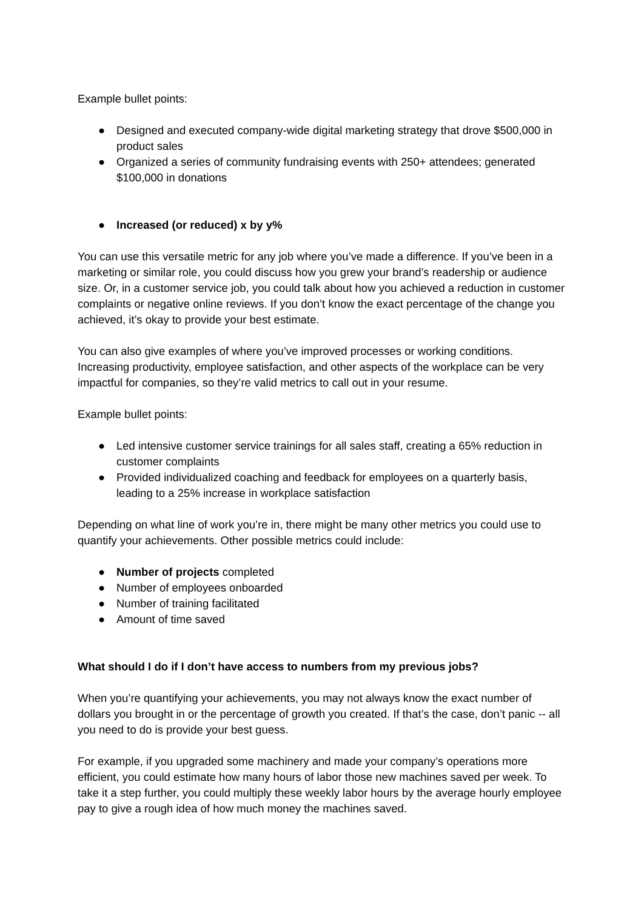Example bullet points:
● Designed and executed company-wide digital marketing strategy that drove $500,000 in product sales
● Organized a series of community fundraising events with 250+ attendees; generated $100,000 in donations
● Increased (or reduced) x by y%
You can use this versatile metric for any job where you’ve made a difference. If you’ve been in a marketing or similar role, you could discuss how you grew your brand’s readership or audience size. Or, in a customer service job, you could talk about how you achieved a reduction in customer complaints or negative online reviews. If you don’t know the exact percentage of the change you achieved, it’s okay to provide your best estimate.
You can also give examples of where you’ve improved processes or working conditions. Increasing productivity, employee satisfaction, and other aspects of the workplace can be very impactful for companies, so they’re valid metrics to call out in your resume.
Example bullet points:
● Led intensive customer service trainings for all sales staff, creating a 65% reduction in customer complaints
● Provided individualized coaching and feedback for employees on a quarterly basis, leading to a 25% increase in workplace satisfaction
Depending on what line of work you’re in, there might be many other metrics you could use to quantify your achievements. Other possible metrics could include:
● Number of projects completed
● Number of employees onboarded
● Number of training facilitated
● Amount of time saved
What should I do if I don’t have access to numbers from my previous jobs?
When you’re quantifying your achievements, you may not always know the exact number of dollars you brought in or the percentage of growth you created. If that’s the case, don’t panic -- all you need to do is provide your best guess.
For example, if you upgraded some machinery and made your company’s operations more efficient, you could estimate how many hours of labor those new machines saved per week. To take it a step further, you could multiply these weekly labor hours by the average hourly employee pay to give a rough idea of how much money the machines saved.